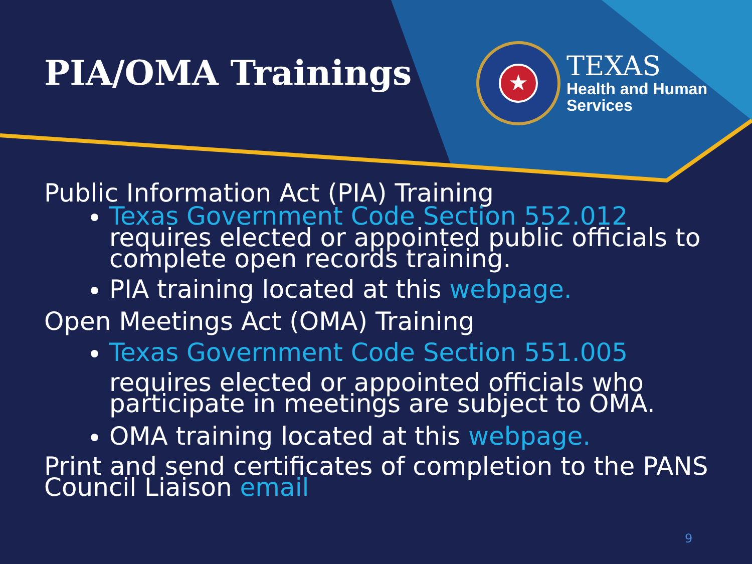PIA/OMA Trainings
★
TEXAS
Health and Human
Services
Public Information Act (PIA) Training
Texas Government Code Section 552.012
requires elected or appointed public officials to complete open records training.
PIA training located at this webpage.
Open Meetings Act (OMA) Training
Texas Government Code Section 551.005
requires elected or appointed officials who participate in meetings are subject to OMA.
OMA training located at this webpage.
Print and send certificates of completion to the PANS Council Liaison email
9